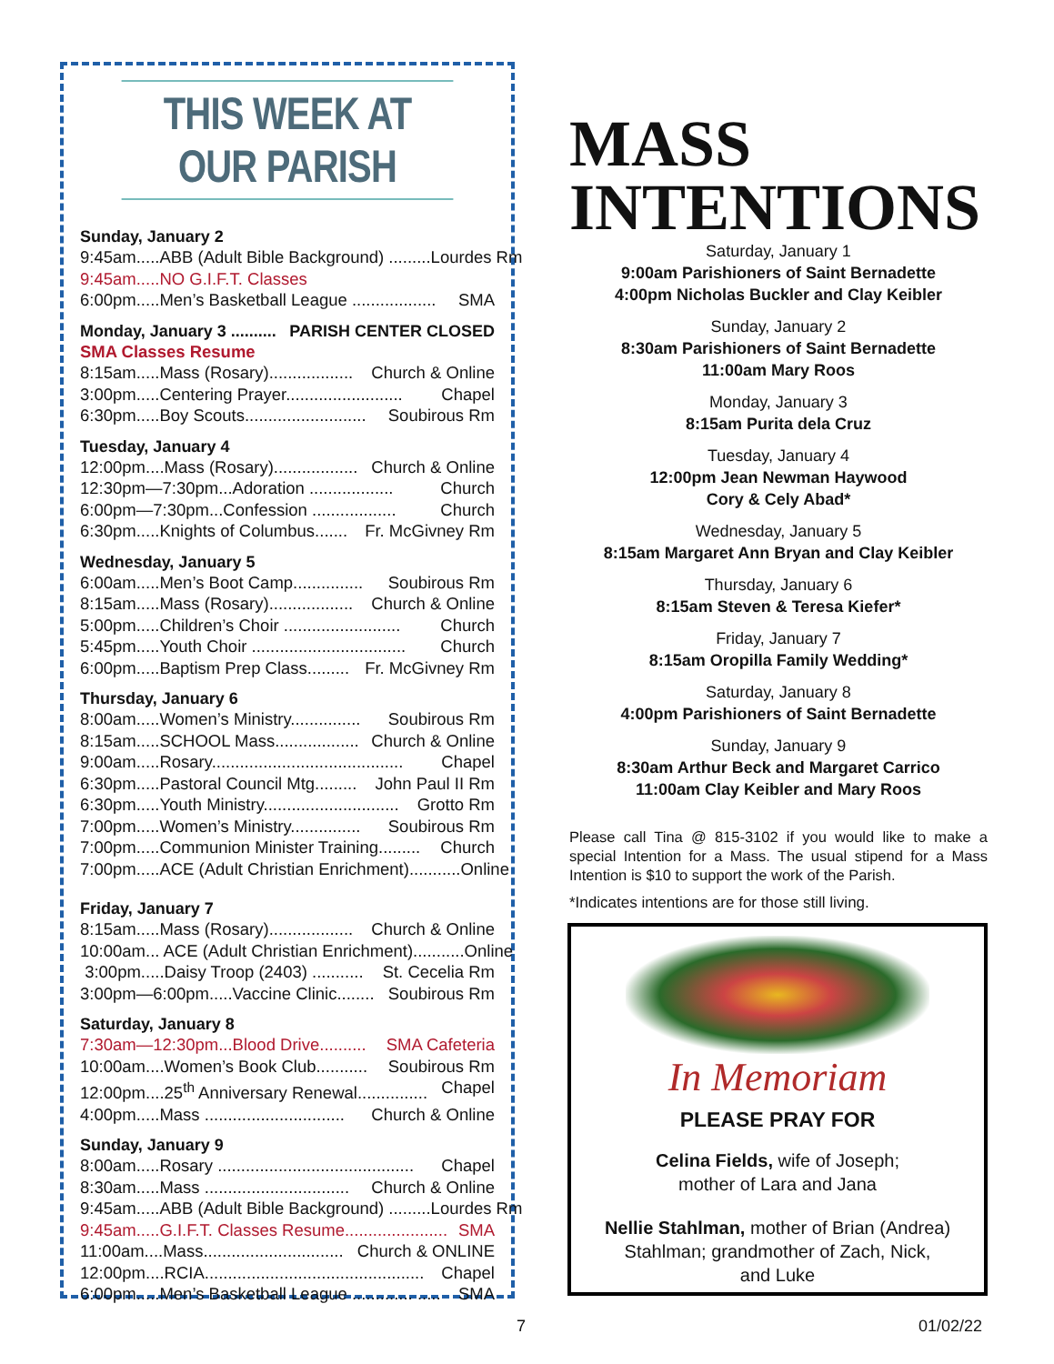THIS WEEK AT OUR PARISH
Sunday, January 2
9:45am.....ABB (Adult Bible Background) ......... Lourdes Rm
9:45am.....NO G.I.F.T. Classes
6:00pm.....Men’s Basketball League .................. SMA
Monday, January 3 .......... PARISH CENTER CLOSED
SMA Classes Resume
8:15am.....Mass (Rosary).................. Church & Online
3:00pm.....Centering Prayer......................... Chapel
6:30pm.....Boy Scouts.......................... Soubirous Rm
Tuesday, January 4
12:00pm....Mass (Rosary).................. Church & Online
12:30pm—7:30pm...Adoration .................. Church
6:00pm—7:30pm...Confession .................. Church
6:30pm.....Knights of Columbus....... Fr. McGivney Rm
Wednesday, January 5
6:00am.....Men’s Boot Camp............... Soubirous Rm
8:15am.....Mass (Rosary).................. Church & Online
5:00pm.....Children’s Choir ......................... Church
5:45pm.....Youth Choir ................................. Church
6:00pm.....Baptism Prep Class......... Fr. McGivney Rm
Thursday, January 6
8:00am.....Women’s Ministry............... Soubirous Rm
8:15am.....SCHOOL Mass.................. Church & Online
9:00am.....Rosary......................................... Chapel
6:30pm.....Pastoral Council Mtg......... John Paul II Rm
6:30pm.....Youth Ministry............................. Grotto Rm
7:00pm.....Women’s Ministry............... Soubirous Rm
7:00pm.....Communion Minister Training......... Church
7:00pm.....ACE (Adult Christian Enrichment)........... Online
Friday, January 7
8:15am.....Mass (Rosary).................. Church & Online
10:00am... ACE (Adult Christian Enrichment)........... Online
3:00pm.....Daisy Troop (2403) ........... St. Cecelia Rm
3:00pm—6:00pm.....Vaccine Clinic........ Soubirous Rm
Saturday, January 8
7:30am—12:30pm...Blood Drive.......... SMA Cafeteria
10:00am....Women’s Book Club........... Soubirous Rm
12:00pm....25<sup>th</sup> Anniversary Renewal............... Chapel
4:00pm.....Mass .............................. Church & Online
Sunday, January 9
8:00am.....Rosary .......................................... Chapel
8:30am.....Mass ............................... Church & Online
9:45am.....ABB (Adult Bible Background) ......... Lourdes Rm
9:45am.....G.I.F.T. Classes Resume...................... SMA
11:00am....Mass.............................. Church & ONLINE
12:00pm....RCIA............................................... Chapel
6:00pm.....Men’s Basketball League ............. ..... SMA
MASS
INTENTIONS
Saturday, January 1
9:00am Parishioners of Saint Bernadette
4:00pm Nicholas Buckler and Clay Keibler
Sunday, January 2
8:30am Parishioners of Saint Bernadette
11:00am Mary Roos
Monday, January 3
8:15am Purita dela Cruz
Tuesday, January 4
12:00pm Jean Newman Haywood
Cory & Cely Abad*
Wednesday, January 5
8:15am Margaret Ann Bryan and Clay Keibler
Thursday, January 6
8:15am Steven & Teresa Kiefer*
Friday, January 7
8:15am Oropilla Family Wedding*
Saturday, January 8
4:00pm Parishioners of Saint Bernadette
Sunday, January 9
8:30am Arthur Beck and Margaret Carrico
11:00am Clay Keibler and Mary Roos
Please call Tina @ 815-3102 if you would like to make a special Intention for a Mass. The usual stipend for a Mass Intention is $10 to support the work of the Parish.
*Indicates intentions are for those still living.
In Memoriam
PLEASE PRAY FOR
Celina Fields, wife of Joseph;
mother of Lara and Jana
Nellie Stahlman, mother of Brian (Andrea)
Stahlman; grandmother of Zach, Nick,
and Luke
7 01/02/22